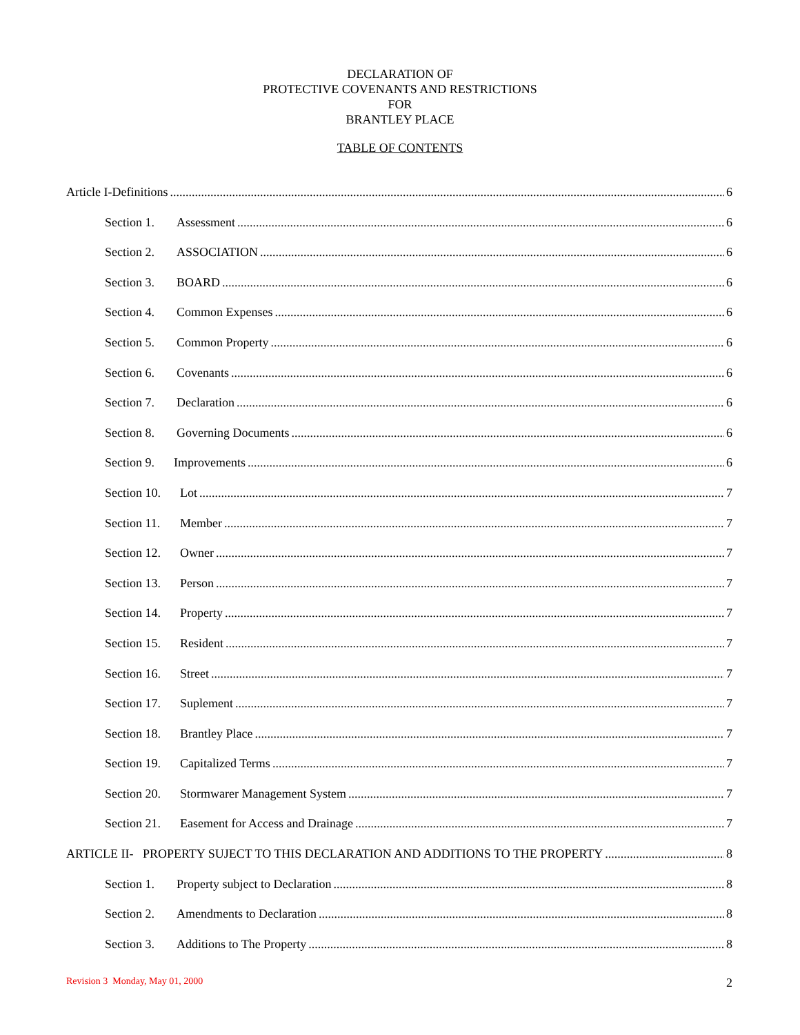DECLARATION OF
PROTECTIVE COVENANTS AND RESTRICTIONS
FOR
BRANTLEY PLACE
TABLE OF CONTENTS
Article I-Definitions 6
Section 1. Assessment 6
Section 2. ASSOCIATION 6
Section 3. BOARD 6
Section 4. Common Expenses 6
Section 5. Common Property 6
Section 6. Covenants 6
Section 7. Declaration 6
Section 8. Governing Documents 6
Section 9. Improvements 6
Section 10. Lot 7
Section 11. Member 7
Section 12. Owner 7
Section 13. Person 7
Section 14. Property 7
Section 15. Resident 7
Section 16. Street 7
Section 17. Suplement 7
Section 18. Brantley Place 7
Section 19. Capitalized Terms 7
Section 20. Stormwarer Management System 7
Section 21. Easement for Access and Drainage 7
ARTICLE II- PROPERTY SUJECT TO THIS DECLARATION AND ADDITIONS TO THE PROPERTY 8
Section 1. Property subject to Declaration 8
Section 2. Amendments to Declaration 8
Section 3. Additions to The Property 8
Revision 3 Monday, May 01, 2000 2